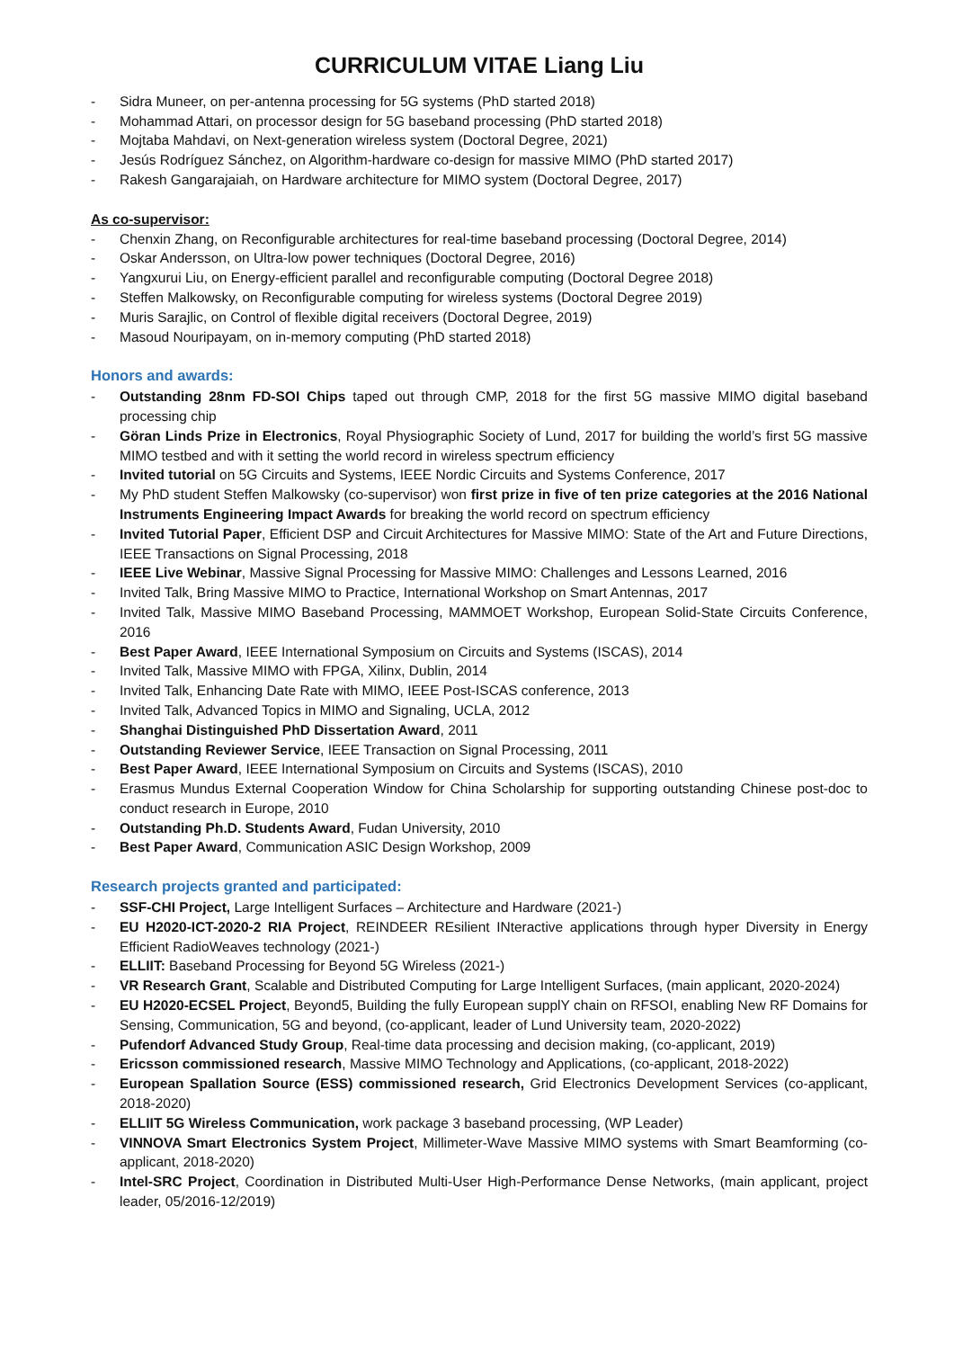CURRICULUM VITAE Liang Liu
- Sidra Muneer, on per-antenna processing for 5G systems (PhD started 2018)
- Mohammad Attari, on processor design for 5G baseband processing (PhD started 2018)
- Mojtaba Mahdavi, on Next-generation wireless system (Doctoral Degree, 2021)
- Jesús Rodríguez Sánchez, on Algorithm-hardware co-design for massive MIMO (PhD started 2017)
- Rakesh Gangarajaiah, on Hardware architecture for MIMO system (Doctoral Degree, 2017)
As co-supervisor:
- Chenxin Zhang, on Reconfigurable architectures for real-time baseband processing (Doctoral Degree, 2014)
- Oskar Andersson, on Ultra-low power techniques (Doctoral Degree, 2016)
- Yangxurui Liu, on Energy-efficient parallel and reconfigurable computing (Doctoral Degree 2018)
- Steffen Malkowsky, on Reconfigurable computing for wireless systems (Doctoral Degree 2019)
- Muris Sarajlic, on Control of flexible digital receivers (Doctoral Degree, 2019)
- Masoud Nouripayam, on in-memory computing (PhD started 2018)
Honors and awards:
- Outstanding 28nm FD-SOI Chips taped out through CMP, 2018 for the first 5G massive MIMO digital baseband processing chip
- Göran Linds Prize in Electronics, Royal Physiographic Society of Lund, 2017 for building the world’s first 5G massive MIMO testbed and with it setting the world record in wireless spectrum efficiency
- Invited tutorial on 5G Circuits and Systems, IEEE Nordic Circuits and Systems Conference, 2017
- My PhD student Steffen Malkowsky (co-supervisor) won first prize in five of ten prize categories at the 2016 National Instruments Engineering Impact Awards for breaking the world record on spectrum efficiency
- Invited Tutorial Paper, Efficient DSP and Circuit Architectures for Massive MIMO: State of the Art and Future Directions, IEEE Transactions on Signal Processing, 2018
- IEEE Live Webinar, Massive Signal Processing for Massive MIMO: Challenges and Lessons Learned, 2016
- Invited Talk, Bring Massive MIMO to Practice, International Workshop on Smart Antennas, 2017
- Invited Talk, Massive MIMO Baseband Processing, MAMMOET Workshop, European Solid-State Circuits Conference, 2016
- Best Paper Award, IEEE International Symposium on Circuits and Systems (ISCAS), 2014
- Invited Talk, Massive MIMO with FPGA, Xilinx, Dublin, 2014
- Invited Talk, Enhancing Date Rate with MIMO, IEEE Post-ISCAS conference, 2013
- Invited Talk, Advanced Topics in MIMO and Signaling, UCLA, 2012
- Shanghai Distinguished PhD Dissertation Award, 2011
- Outstanding Reviewer Service, IEEE Transaction on Signal Processing, 2011
- Best Paper Award, IEEE International Symposium on Circuits and Systems (ISCAS), 2010
- Erasmus Mundus External Cooperation Window for China Scholarship for supporting outstanding Chinese post-doc to conduct research in Europe, 2010
- Outstanding Ph.D. Students Award, Fudan University, 2010
- Best Paper Award, Communication ASIC Design Workshop, 2009
Research projects granted and participated:
- SSF-CHI Project, Large Intelligent Surfaces – Architecture and Hardware (2021-)
- EU H2020-ICT-2020-2 RIA Project, REINDEER REsilient INteractive applications through hyper Diversity in Energy Efficient RadioWeaves technology (2021-)
- ELLIIT: Baseband Processing for Beyond 5G Wireless (2021-)
- VR Research Grant, Scalable and Distributed Computing for Large Intelligent Surfaces, (main applicant, 2020-2024)
- EU H2020-ECSEL Project, Beyond5, Building the fully European supplY chain on RFSOI, enabling New RF Domains for Sensing, Communication, 5G and beyond, (co-applicant, leader of Lund University team, 2020-2022)
- Pufendorf Advanced Study Group, Real-time data processing and decision making, (co-applicant, 2019)
- Ericsson commissioned research, Massive MIMO Technology and Applications, (co-applicant, 2018-2022)
- European Spallation Source (ESS) commissioned research, Grid Electronics Development Services (co-applicant, 2018-2020)
- ELLIIT 5G Wireless Communication, work package 3 baseband processing, (WP Leader)
- VINNOVA Smart Electronics System Project, Millimeter-Wave Massive MIMO systems with Smart Beamforming (co- applicant, 2018-2020)
- Intel-SRC Project, Coordination in Distributed Multi-User High-Performance Dense Networks, (main applicant, project leader, 05/2016-12/2019)